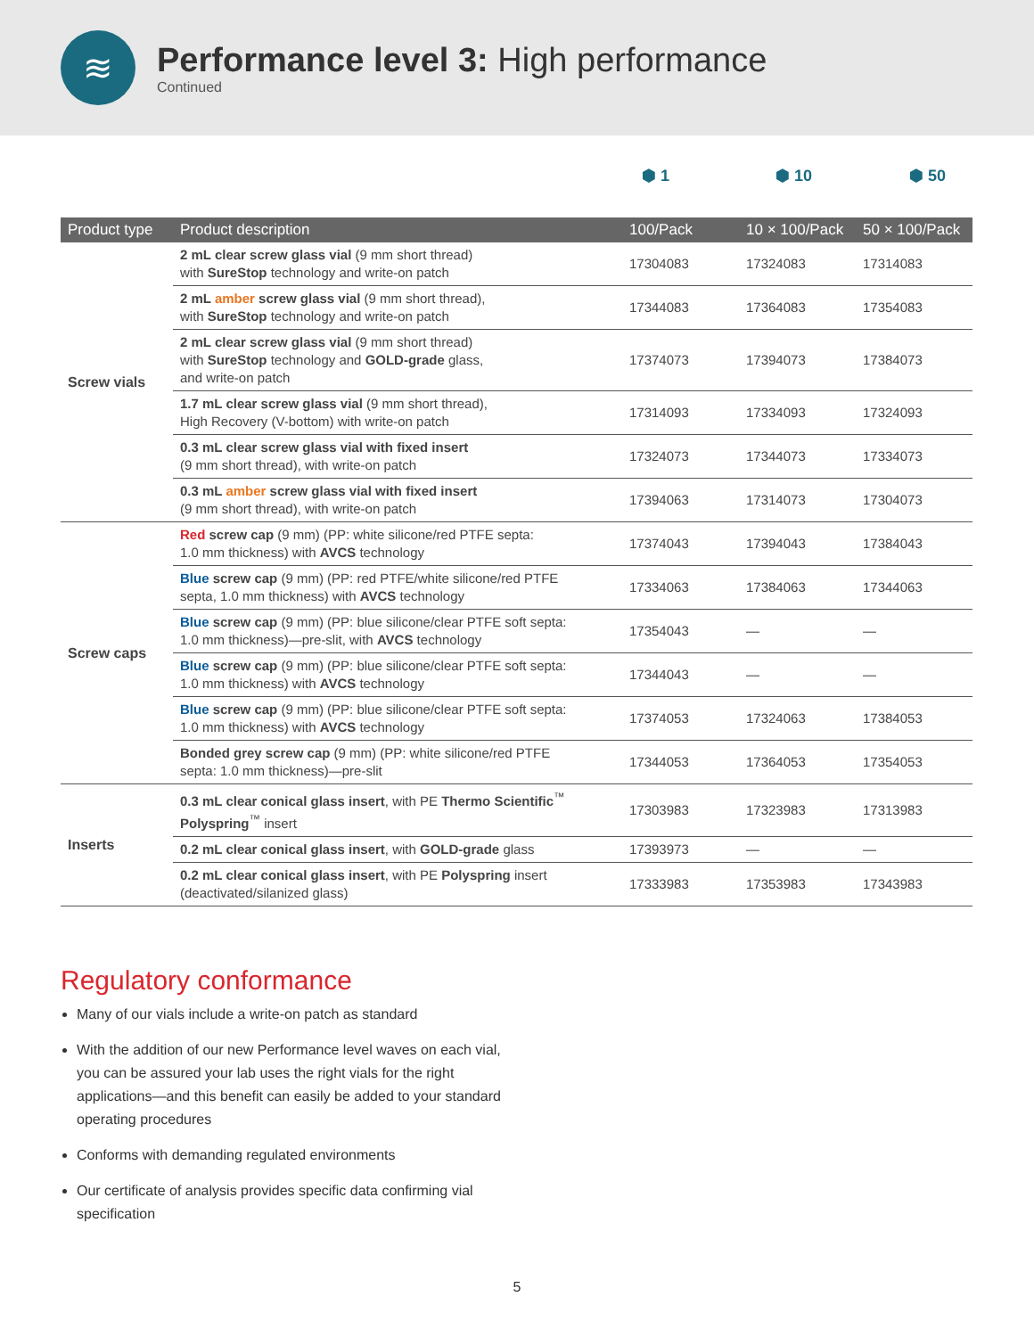≋
Performance level 3: High performance
Continued
⬢ 1 ⬢ 10 ⬢ 50
| Product type | Product description | 100/Pack | 10 × 100/Pack | 50 × 100/Pack |
| --- | --- | --- | --- | --- |
| Screw vials | 2 mL clear screw glass vial (9 mm short thread) with SureStop technology and write-on patch | 17304083 | 17324083 | 17314083 |
| | 2 mL amber screw glass vial (9 mm short thread), with SureStop technology and write-on patch | 17344083 | 17364083 | 17354083 |
| | 2 mL clear screw glass vial (9 mm short thread) with SureStop technology and GOLD-grade glass, and write-on patch | 17374073 | 17394073 | 17384073 |
| | 1.7 mL clear screw glass vial (9 mm short thread), High Recovery (V-bottom) with write-on patch | 17314093 | 17334093 | 17324093 |
| | 0.3 mL clear screw glass vial with fixed insert (9 mm short thread), with write-on patch | 17324073 | 17344073 | 17334073 |
| | 0.3 mL amber screw glass vial with fixed insert (9 mm short thread), with write-on patch | 17394063 | 17314073 | 17304073 |
| Screw caps | Red screw cap (9 mm) (PP: white silicone/red PTFE septa: 1.0 mm thickness) with AVCS technology | 17374043 | 17394043 | 17384043 |
| | Blue screw cap (9 mm) (PP: red PTFE/white silicone/red PTFE septa, 1.0 mm thickness) with AVCS technology | 17334063 | 17384063 | 17344063 |
| | Blue screw cap (9 mm) (PP: blue silicone/clear PTFE soft septa: 1.0 mm thickness)—pre-slit, with AVCS technology | 17354043 | — | — |
| | Blue screw cap (9 mm) (PP: blue silicone/clear PTFE soft septa: 1.0 mm thickness) with AVCS technology | 17344043 | — | — |
| | Blue screw cap (9 mm) (PP: blue silicone/clear PTFE soft septa: 1.0 mm thickness) with AVCS technology | 17374053 | 17324063 | 17384053 |
| | Bonded grey screw cap (9 mm) (PP: white silicone/red PTFE septa: 1.0 mm thickness)—pre-slit | 17344053 | 17364053 | 17354053 |
| Inserts | 0.3 mL clear conical glass insert , with PE Thermo Scientific<sup>™</sup> Polyspring<sup>™</sup> insert | 17303983 | 17323983 | 17313983 |
| | 0.2 mL clear conical glass insert , with GOLD-grade glass | 17393973 | — | — |
| | 0.2 mL clear conical glass insert , with PE Polyspring insert (deactivated/silanized glass) | 17333983 | 17353983 | 17343983 |
Regulatory conformance
Many of our vials include a write-on patch as standard
With the addition of our new Performance level waves on each vial, you can be assured your lab uses the right vials for the right applications—and this benefit can easily be added to your standard operating procedures
Conforms with demanding regulated environments
Our certificate of analysis provides specific data confirming vial specification
5